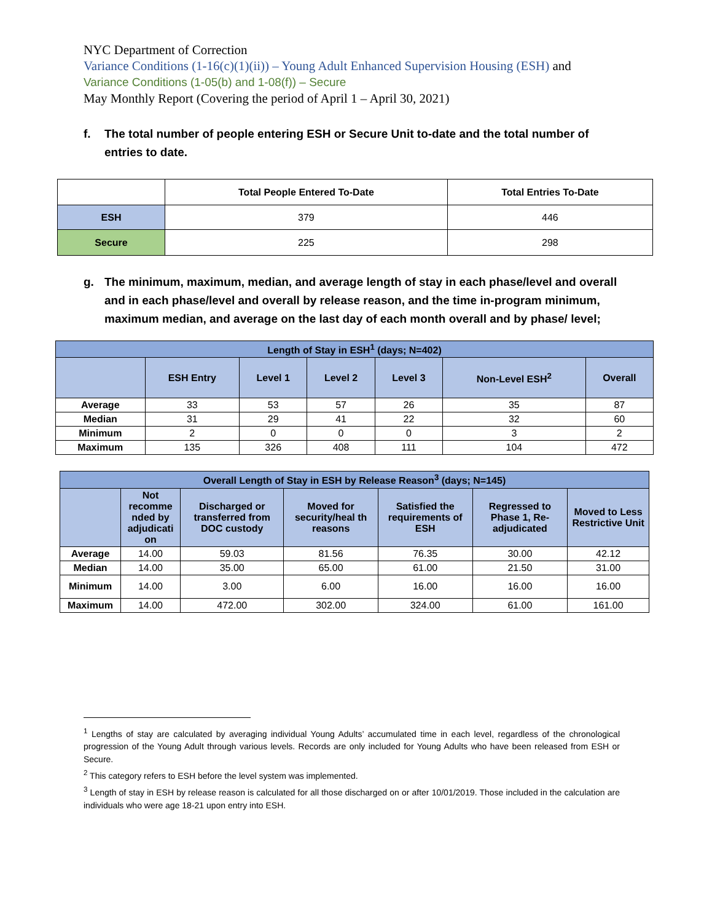NYC Department of Correction
Variance Conditions (1-16(c)(1)(ii)) – Young Adult Enhanced Supervision Housing (ESH) and
Variance Conditions (1-05(b) and 1-08(f)) – Secure
May Monthly Report (Covering the period of April 1 – April 30, 2021)
f. The total number of people entering ESH or Secure Unit to-date and the total number of entries to date.
| | Total People Entered To-Date | Total Entries To-Date |
| --- | --- | --- |
| ESH | 379 | 446 |
| Secure | 225 | 298 |
g. The minimum, maximum, median, and average length of stay in each phase/level and overall and in each phase/level and overall by release reason, and the time in-program minimum, maximum median, and average on the last day of each month overall and by phase/ level;
| Length of Stay in ESH<sup>1</sup> (days; N=402) | | | | | | |
| --- | --- | --- | --- | --- | --- | --- |
| | ESH Entry | Level 1 | Level 2 | Level 3 | Non-Level ESH<sup>2</sup> | Overall |
| Average | 33 | 53 | 57 | 26 | 35 | 87 |
| Median | 31 | 29 | 41 | 22 | 32 | 60 |
| Minimum | 2 | 0 | 0 | 0 | 3 | 2 |
| Maximum | 135 | 326 | 408 | 111 | 104 | 472 |
| Overall Length of Stay in ESH by Release Reason<sup>3</sup> (days; N=145) | | | | | | |
| --- | --- | --- | --- | --- | --- | --- |
| | Not recomme nded by adjudicati on | Discharged or transferred from DOC custody | Moved for security/heal th reasons | Satisfied the requirements of ESH | Regressed to Phase 1, Re-adjudicated | Moved to Less Restrictive Unit |
| Average | 14.00 | 59.03 | 81.56 | 76.35 | 30.00 | 42.12 |
| Median | 14.00 | 35.00 | 65.00 | 61.00 | 21.50 | 31.00 |
| Minimum | 14.00 | 3.00 | 6.00 | 16.00 | 16.00 | 16.00 |
| Maximum | 14.00 | 472.00 | 302.00 | 324.00 | 61.00 | 161.00 |
<sup>1</sup> Lengths of stay are calculated by averaging individual Young Adults’ accumulated time in each level, regardless of the chronological progression of the Young Adult through various levels. Records are only included for Young Adults who have been released from ESH or Secure.
<sup>2</sup> This category refers to ESH before the level system was implemented.
<sup>3</sup> Length of stay in ESH by release reason is calculated for all those discharged on or after 10/01/2019. Those included in the calculation are individuals who were age 18-21 upon entry into ESH.